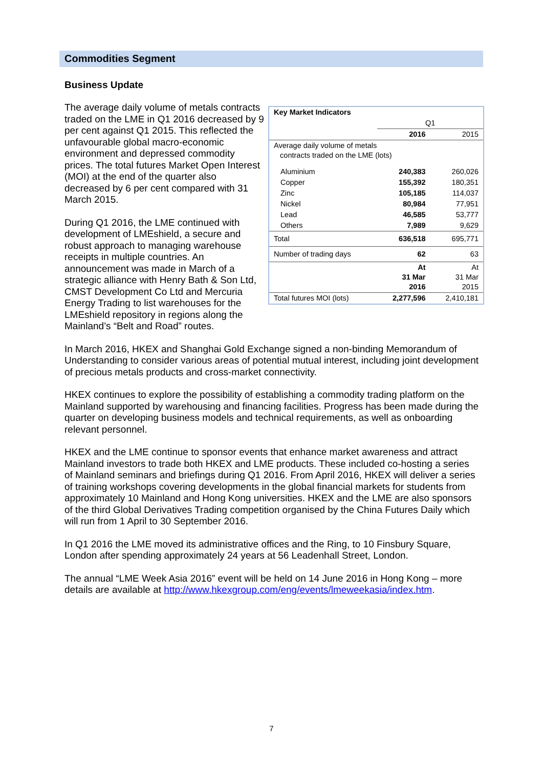Commodities Segment
Business Update
The average daily volume of metals contracts traded on the LME in Q1 2016 decreased by 9 per cent against Q1 2015. This reflected the unfavourable global macro-economic environment and depressed commodity prices. The total futures Market Open Interest (MOI) at the end of the quarter also decreased by 6 per cent compared with 31 March 2015.
During Q1 2016, the LME continued with development of LMEshield, a secure and robust approach to managing warehouse receipts in multiple countries. An announcement was made in March of a strategic alliance with Henry Bath & Son Ltd, CMST Development Co Ltd and Mercuria Energy Trading to list warehouses for the LMEshield repository in regions along the Mainland’s “Belt and Road” routes.
| Key Market Indicators | | |
| | Q1 | |
| | 2016 | 2015 |
| Average daily volume of metals contracts traded on the LME (lots) | | |
| Aluminium | 240,383 | 260,026 |
| Copper | 155,392 | 180,351 |
| Zinc | 105,185 | 114,037 |
| Nickel | 80,984 | 77,951 |
| Lead | 46,585 | 53,777 |
| Others | 7,989 | 9,629 |
| Total | 636,518 | 695,771 |
| Number of trading days | 62 | 63 |
| | At 31 Mar 2016 | At 31 Mar 2015 |
| Total futures MOI (lots) | 2,277,596 | 2,410,181 |
In March 2016, HKEX and Shanghai Gold Exchange signed a non-binding Memorandum of Understanding to consider various areas of potential mutual interest, including joint development of precious metals products and cross-market connectivity.
HKEX continues to explore the possibility of establishing a commodity trading platform on the Mainland supported by warehousing and financing facilities. Progress has been made during the quarter on developing business models and technical requirements, as well as onboarding relevant personnel.
HKEX and the LME continue to sponsor events that enhance market awareness and attract Mainland investors to trade both HKEX and LME products. These included co-hosting a series of Mainland seminars and briefings during Q1 2016. From April 2016, HKEX will deliver a series of training workshops covering developments in the global financial markets for students from approximately 10 Mainland and Hong Kong universities. HKEX and the LME are also sponsors of the third Global Derivatives Trading competition organised by the China Futures Daily which will run from 1 April to 30 September 2016.
In Q1 2016 the LME moved its administrative offices and the Ring, to 10 Finsbury Square, London after spending approximately 24 years at 56 Leadenhall Street, London.
The annual “LME Week Asia 2016” event will be held on 14 June 2016 in Hong Kong – more details are available at http://www.hkexgroup.com/eng/events/lmeweekasia/index.htm.
7